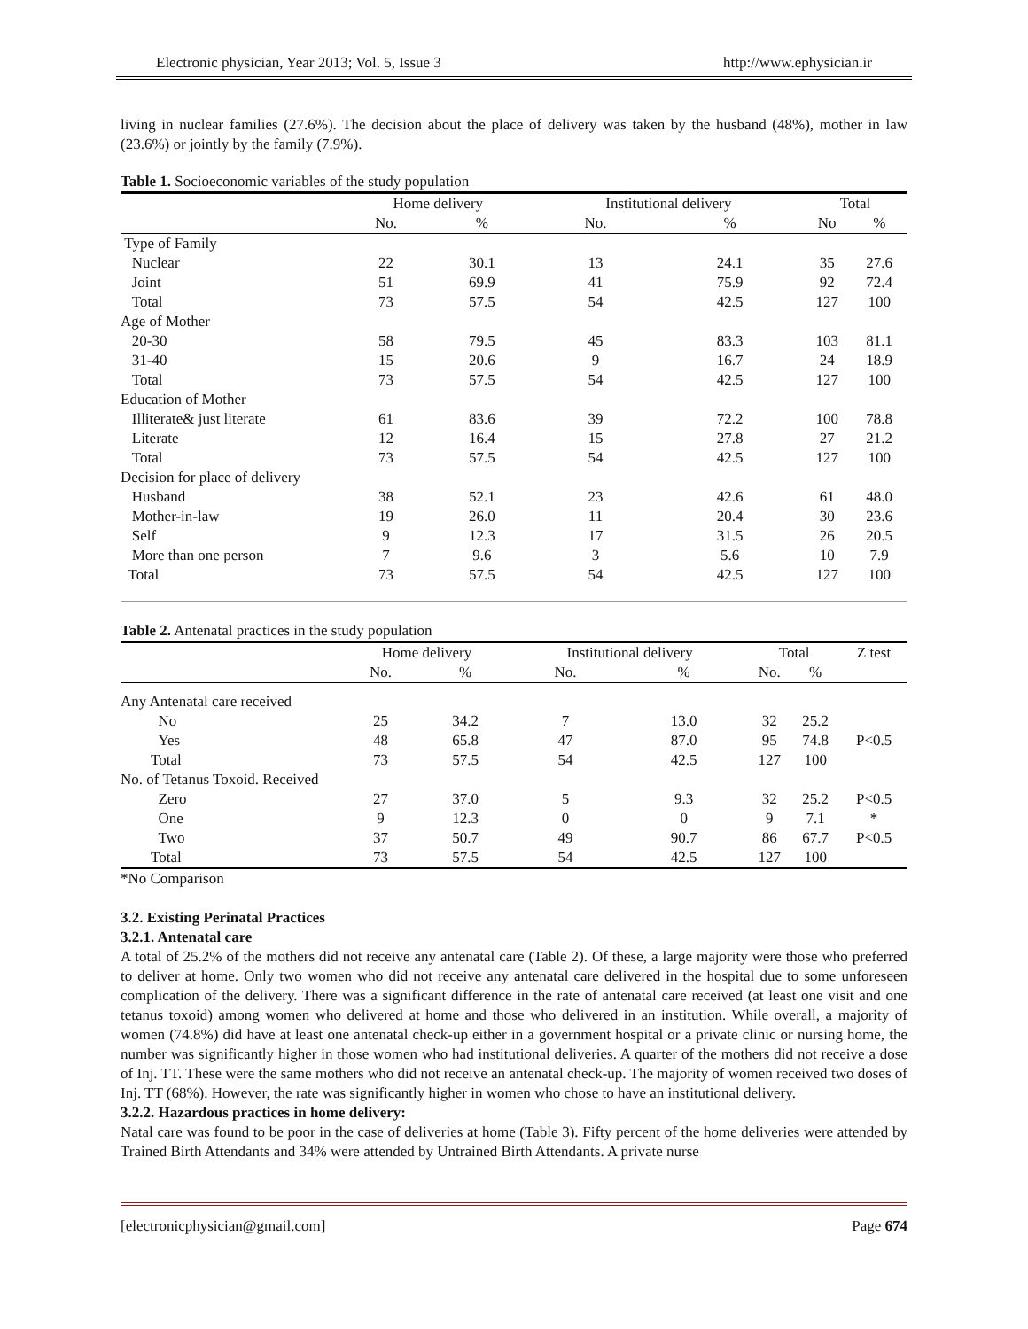Electronic physician, Year 2013; Vol. 5, Issue 3 http://www.ephysician.ir
living in nuclear families (27.6%). The decision about the place of delivery was taken by the husband (48%), mother in law (23.6%) or jointly by the family (7.9%).
Table 1. Socioeconomic variables of the study population
| | Home delivery | | Institutional delivery | | Total | |
| --- | --- | --- | --- | --- | --- | --- |
| | No. | % | No. | % | No | % |
| Type of Family | | | | | | |
| Nuclear | 22 | 30.1 | 13 | 24.1 | 35 | 27.6 |
| Joint | 51 | 69.9 | 41 | 75.9 | 92 | 72.4 |
| Total | 73 | 57.5 | 54 | 42.5 | 127 | 100 |
| Age of Mother | | | | | | |
| 20-30 | 58 | 79.5 | 45 | 83.3 | 103 | 81.1 |
| 31-40 | 15 | 20.6 | 9 | 16.7 | 24 | 18.9 |
| Total | 73 | 57.5 | 54 | 42.5 | 127 | 100 |
| Education of Mother | | | | | | |
| Illiterate& just literate | 61 | 83.6 | 39 | 72.2 | 100 | 78.8 |
| Literate | 12 | 16.4 | 15 | 27.8 | 27 | 21.2 |
| Total | 73 | 57.5 | 54 | 42.5 | 127 | 100 |
| Decision for place of delivery | | | | | | |
| Husband | 38 | 52.1 | 23 | 42.6 | 61 | 48.0 |
| Mother-in-law | 19 | 26.0 | 11 | 20.4 | 30 | 23.6 |
| Self | 9 | 12.3 | 17 | 31.5 | 26 | 20.5 |
| More than one person | 7 | 9.6 | 3 | 5.6 | 10 | 7.9 |
| Total | 73 | 57.5 | 54 | 42.5 | 127 | 100 |
Table 2. Antenatal practices in the study population
| | Home delivery | | Institutional delivery | | Total | | Z test |
| --- | --- | --- | --- | --- | --- | --- | --- |
| | No. | % | No. | % | No. | % | |
| Any Antenatal care received | | | | | | | |
| No | 25 | 34.2 | 7 | 13.0 | 32 | 25.2 | |
| Yes | 48 | 65.8 | 47 | 87.0 | 95 | 74.8 | P<0.5 |
| Total | 73 | 57.5 | 54 | 42.5 | 127 | 100 | |
| No. of Tetanus Toxoid. Received | | | | | | | |
| Zero | 27 | 37.0 | 5 | 9.3 | 32 | 25.2 | P<0.5 |
| One | 9 | 12.3 | 0 | 0 | 9 | 7.1 | * |
| Two | 37 | 50.7 | 49 | 90.7 | 86 | 67.7 | P<0.5 |
| Total | 73 | 57.5 | 54 | 42.5 | 127 | 100 | |
*No Comparison
3.2. Existing Perinatal Practices
3.2.1. Antenatal care
A total of 25.2% of the mothers did not receive any antenatal care (Table 2). Of these, a large majority were those who preferred to deliver at home. Only two women who did not receive any antenatal care delivered in the hospital due to some unforeseen complication of the delivery. There was a significant difference in the rate of antenatal care received (at least one visit and one tetanus toxoid) among women who delivered at home and those who delivered in an institution. While overall, a majority of women (74.8%) did have at least one antenatal check-up either in a government hospital or a private clinic or nursing home, the number was significantly higher in those women who had institutional deliveries. A quarter of the mothers did not receive a dose of Inj. TT. These were the same mothers who did not receive an antenatal check-up. The majority of women received two doses of Inj. TT (68%). However, the rate was significantly higher in women who chose to have an institutional delivery.
3.2.2. Hazardous practices in home delivery:
Natal care was found to be poor in the case of deliveries at home (Table 3). Fifty percent of the home deliveries were attended by Trained Birth Attendants and 34% were attended by Untrained Birth Attendants. A private nurse
[electronicphysician@gmail.com] Page 674